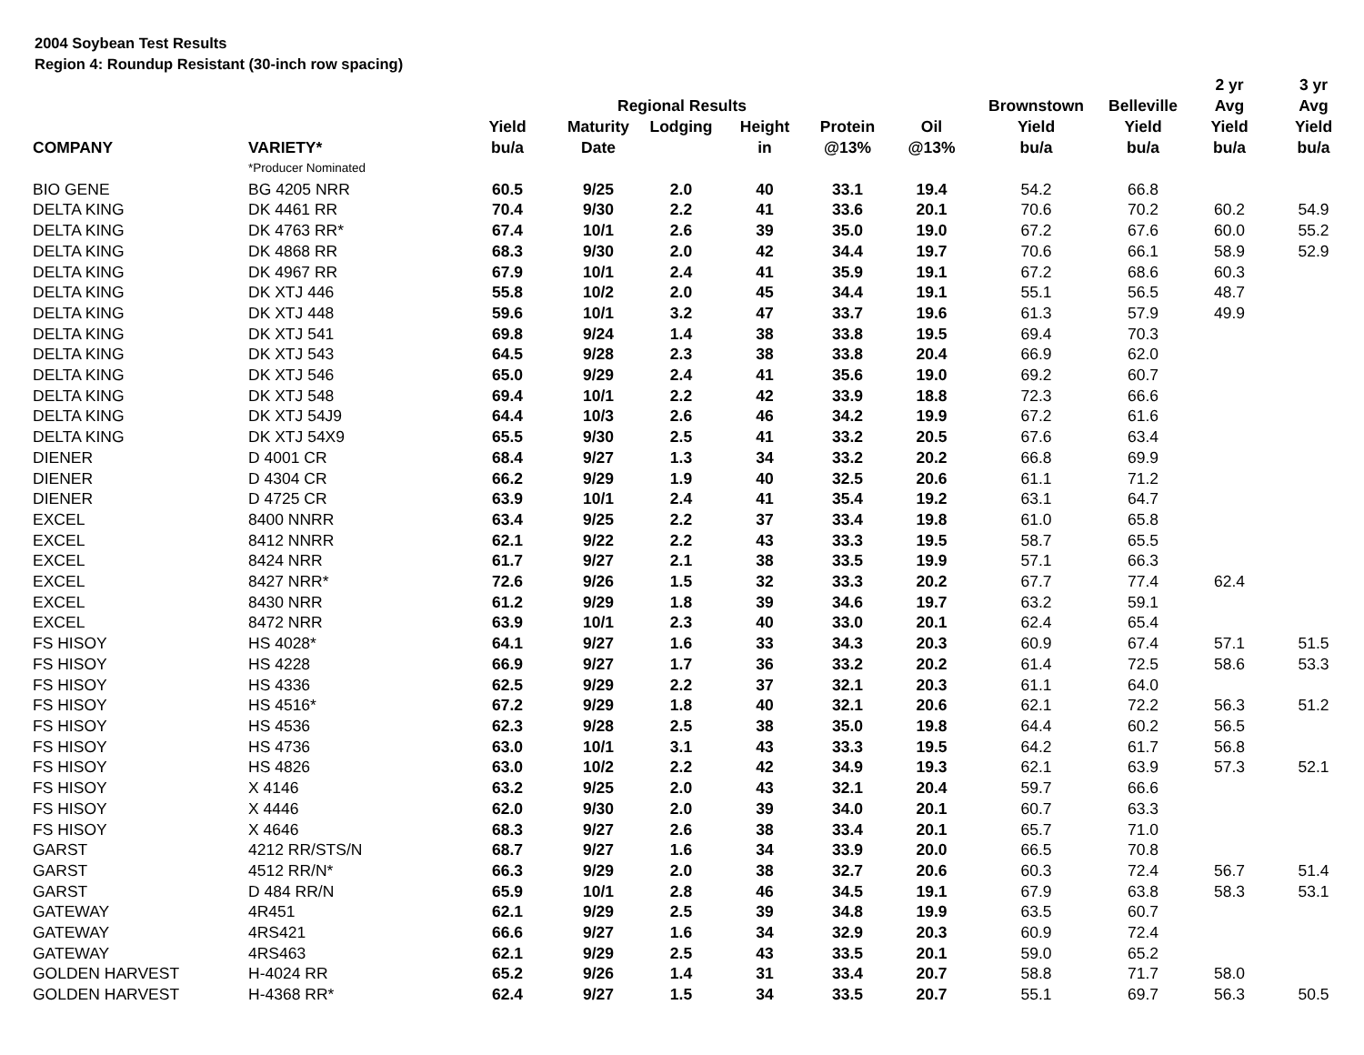2004 Soybean Test Results
Region 4: Roundup Resistant (30-inch row spacing)
| | | | | | | | | | | 2 yr | 3 yr |
| --- | --- | --- | --- | --- | --- | --- | --- | --- | --- | --- | --- |
| | | | Regional Results | | | | | Brownstown | Belleville | Avg | Avg |
| | | Yield | Maturity | Lodging | Height | Protein | Oil | Yield | Yield | Yield | Yield |
| COMPANY | VARIETY* | bu/a | Date | | in | @13% | @13% | bu/a | bu/a | bu/a | bu/a |
| | *Producer Nominated | | | | | | | | | | |
| BIO GENE | BG 4205 NRR | 60.5 | 9/25 | 2.0 | 40 | 33.1 | 19.4 | 54.2 | 66.8 | | |
| DELTA KING | DK 4461 RR | 70.4 | 9/30 | 2.2 | 41 | 33.6 | 20.1 | 70.6 | 70.2 | 60.2 | 54.9 |
| DELTA KING | DK 4763 RR* | 67.4 | 10/1 | 2.6 | 39 | 35.0 | 19.0 | 67.2 | 67.6 | 60.0 | 55.2 |
| DELTA KING | DK 4868 RR | 68.3 | 9/30 | 2.0 | 42 | 34.4 | 19.7 | 70.6 | 66.1 | 58.9 | 52.9 |
| DELTA KING | DK 4967 RR | 67.9 | 10/1 | 2.4 | 41 | 35.9 | 19.1 | 67.2 | 68.6 | 60.3 | |
| DELTA KING | DK XTJ 446 | 55.8 | 10/2 | 2.0 | 45 | 34.4 | 19.1 | 55.1 | 56.5 | 48.7 | |
| DELTA KING | DK XTJ 448 | 59.6 | 10/1 | 3.2 | 47 | 33.7 | 19.6 | 61.3 | 57.9 | 49.9 | |
| DELTA KING | DK XTJ 541 | 69.8 | 9/24 | 1.4 | 38 | 33.8 | 19.5 | 69.4 | 70.3 | | |
| DELTA KING | DK XTJ 543 | 64.5 | 9/28 | 2.3 | 38 | 33.8 | 20.4 | 66.9 | 62.0 | | |
| DELTA KING | DK XTJ 546 | 65.0 | 9/29 | 2.4 | 41 | 35.6 | 19.0 | 69.2 | 60.7 | | |
| DELTA KING | DK XTJ 548 | 69.4 | 10/1 | 2.2 | 42 | 33.9 | 18.8 | 72.3 | 66.6 | | |
| DELTA KING | DK XTJ 54J9 | 64.4 | 10/3 | 2.6 | 46 | 34.2 | 19.9 | 67.2 | 61.6 | | |
| DELTA KING | DK XTJ 54X9 | 65.5 | 9/30 | 2.5 | 41 | 33.2 | 20.5 | 67.6 | 63.4 | | |
| DIENER | D 4001 CR | 68.4 | 9/27 | 1.3 | 34 | 33.2 | 20.2 | 66.8 | 69.9 | | |
| DIENER | D 4304 CR | 66.2 | 9/29 | 1.9 | 40 | 32.5 | 20.6 | 61.1 | 71.2 | | |
| DIENER | D 4725 CR | 63.9 | 10/1 | 2.4 | 41 | 35.4 | 19.2 | 63.1 | 64.7 | | |
| EXCEL | 8400 NNRR | 63.4 | 9/25 | 2.2 | 37 | 33.4 | 19.8 | 61.0 | 65.8 | | |
| EXCEL | 8412 NNRR | 62.1 | 9/22 | 2.2 | 43 | 33.3 | 19.5 | 58.7 | 65.5 | | |
| EXCEL | 8424 NRR | 61.7 | 9/27 | 2.1 | 38 | 33.5 | 19.9 | 57.1 | 66.3 | | |
| EXCEL | 8427 NRR* | 72.6 | 9/26 | 1.5 | 32 | 33.3 | 20.2 | 67.7 | 77.4 | 62.4 | |
| EXCEL | 8430 NRR | 61.2 | 9/29 | 1.8 | 39 | 34.6 | 19.7 | 63.2 | 59.1 | | |
| EXCEL | 8472 NRR | 63.9 | 10/1 | 2.3 | 40 | 33.0 | 20.1 | 62.4 | 65.4 | | |
| FS HISOY | HS 4028* | 64.1 | 9/27 | 1.6 | 33 | 34.3 | 20.3 | 60.9 | 67.4 | 57.1 | 51.5 |
| FS HISOY | HS 4228 | 66.9 | 9/27 | 1.7 | 36 | 33.2 | 20.2 | 61.4 | 72.5 | 58.6 | 53.3 |
| FS HISOY | HS 4336 | 62.5 | 9/29 | 2.2 | 37 | 32.1 | 20.3 | 61.1 | 64.0 | | |
| FS HISOY | HS 4516* | 67.2 | 9/29 | 1.8 | 40 | 32.1 | 20.6 | 62.1 | 72.2 | 56.3 | 51.2 |
| FS HISOY | HS 4536 | 62.3 | 9/28 | 2.5 | 38 | 35.0 | 19.8 | 64.4 | 60.2 | 56.5 | |
| FS HISOY | HS 4736 | 63.0 | 10/1 | 3.1 | 43 | 33.3 | 19.5 | 64.2 | 61.7 | 56.8 | |
| FS HISOY | HS 4826 | 63.0 | 10/2 | 2.2 | 42 | 34.9 | 19.3 | 62.1 | 63.9 | 57.3 | 52.1 |
| FS HISOY | X 4146 | 63.2 | 9/25 | 2.0 | 43 | 32.1 | 20.4 | 59.7 | 66.6 | | |
| FS HISOY | X 4446 | 62.0 | 9/30 | 2.0 | 39 | 34.0 | 20.1 | 60.7 | 63.3 | | |
| FS HISOY | X 4646 | 68.3 | 9/27 | 2.6 | 38 | 33.4 | 20.1 | 65.7 | 71.0 | | |
| GARST | 4212 RR/STS/N | 68.7 | 9/27 | 1.6 | 34 | 33.9 | 20.0 | 66.5 | 70.8 | | |
| GARST | 4512 RR/N* | 66.3 | 9/29 | 2.0 | 38 | 32.7 | 20.6 | 60.3 | 72.4 | 56.7 | 51.4 |
| GARST | D 484 RR/N | 65.9 | 10/1 | 2.8 | 46 | 34.5 | 19.1 | 67.9 | 63.8 | 58.3 | 53.1 |
| GATEWAY | 4R451 | 62.1 | 9/29 | 2.5 | 39 | 34.8 | 19.9 | 63.5 | 60.7 | | |
| GATEWAY | 4RS421 | 66.6 | 9/27 | 1.6 | 34 | 32.9 | 20.3 | 60.9 | 72.4 | | |
| GATEWAY | 4RS463 | 62.1 | 9/29 | 2.5 | 43 | 33.5 | 20.1 | 59.0 | 65.2 | | |
| GOLDEN HARVEST | H-4024 RR | 65.2 | 9/26 | 1.4 | 31 | 33.4 | 20.7 | 58.8 | 71.7 | 58.0 | |
| GOLDEN HARVEST | H-4368 RR* | 62.4 | 9/27 | 1.5 | 34 | 33.5 | 20.7 | 55.1 | 69.7 | 56.3 | 50.5 |